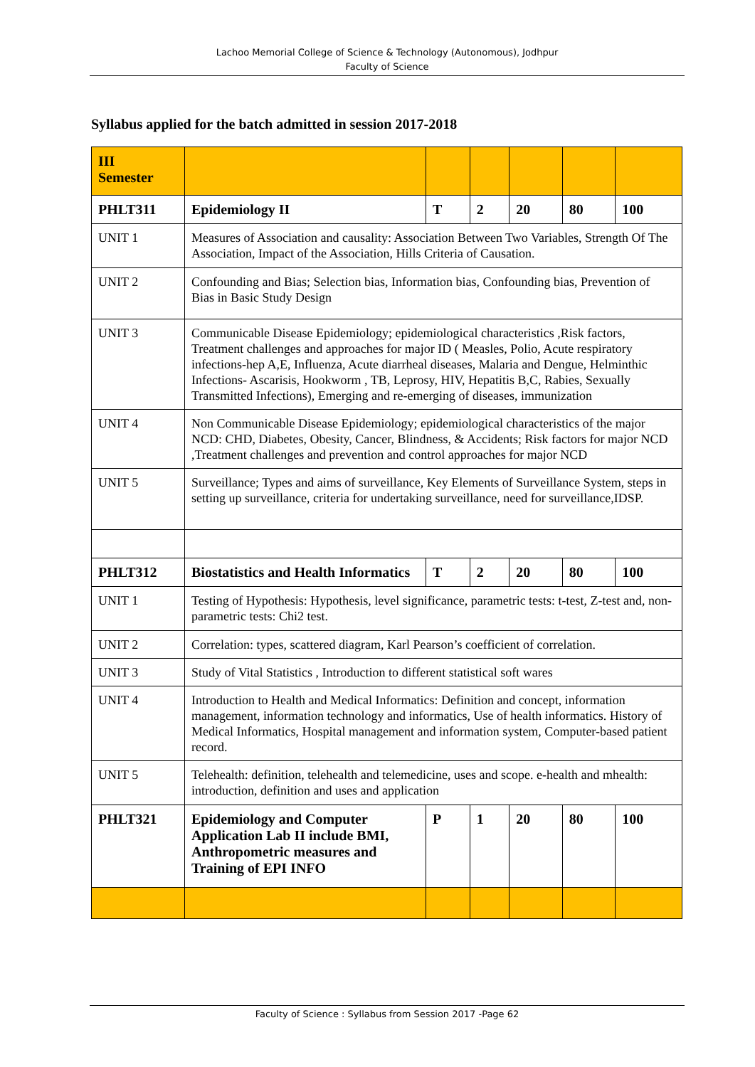Lachoo Memorial College of Science & Technology (Autonomous), Jodhpur
Faculty of Science
Syllabus applied for the batch admitted in session 2017-2018
| III Semester | | | | | | |
| PHLT311 | Epidemiology II | T | 2 | 20 | 80 | 100 |
| UNIT 1 | Measures of Association and causality: Association Between Two Variables, Strength Of The Association, Impact of the Association, Hills Criteria of Causation. | | | | | |
| UNIT 2 | Confounding and Bias; Selection bias, Information bias, Confounding bias, Prevention of Bias in Basic Study Design | | | | | |
| UNIT 3 | Communicable Disease Epidemiology; epidemiological characteristics ,Risk factors, Treatment challenges and approaches for major ID ( Measles, Polio, Acute respiratory infections-hep A,E, Influenza, Acute diarrheal diseases, Malaria and Dengue, Helminthic Infections- Ascarisis, Hookworm , TB, Leprosy, HIV, Hepatitis B,C, Rabies, Sexually Transmitted Infections), Emerging and re-emerging of diseases, immunization | | | | | |
| UNIT 4 | Non Communicable Disease Epidemiology; epidemiological characteristics of the major NCD: CHD, Diabetes, Obesity, Cancer, Blindness, & Accidents; Risk factors for major NCD ,Treatment challenges and prevention and control approaches for major NCD | | | | | |
| UNIT 5 | Surveillance; Types and aims of surveillance, Key Elements of Surveillance System, steps in setting up surveillance, criteria for undertaking surveillance, need for surveillance,IDSP. | | | | | |
| PHLT312 | Biostatistics and Health Informatics | T | 2 | 20 | 80 | 100 |
| UNIT 1 | Testing of Hypothesis: Hypothesis, level significance, parametric tests: t-test, Z-test and, non-parametric tests: Chi2 test. | | | | | |
| UNIT 2 | Correlation: types, scattered diagram, Karl Pearson’s coefficient of correlation. | | | | | |
| UNIT 3 | Study of Vital Statistics , Introduction to different statistical soft wares | | | | | |
| UNIT 4 | Introduction to Health and Medical Informatics: Definition and concept, information management, information technology and informatics, Use of health informatics. History of Medical Informatics, Hospital management and information system, Computer-based patient record. | | | | | |
| UNIT 5 | Telehealth: definition, telehealth and telemedicine, uses and scope. e-health and mhealth: introduction, definition and uses and application | | | | | |
| PHLT321 | Epidemiology and Computer Application Lab II include BMI, Anthropometric measures and Training of EPI INFO | P | 1 | 20 | 80 | 100 |
Faculty of Science : Syllabus from Session 2017 -Page 62